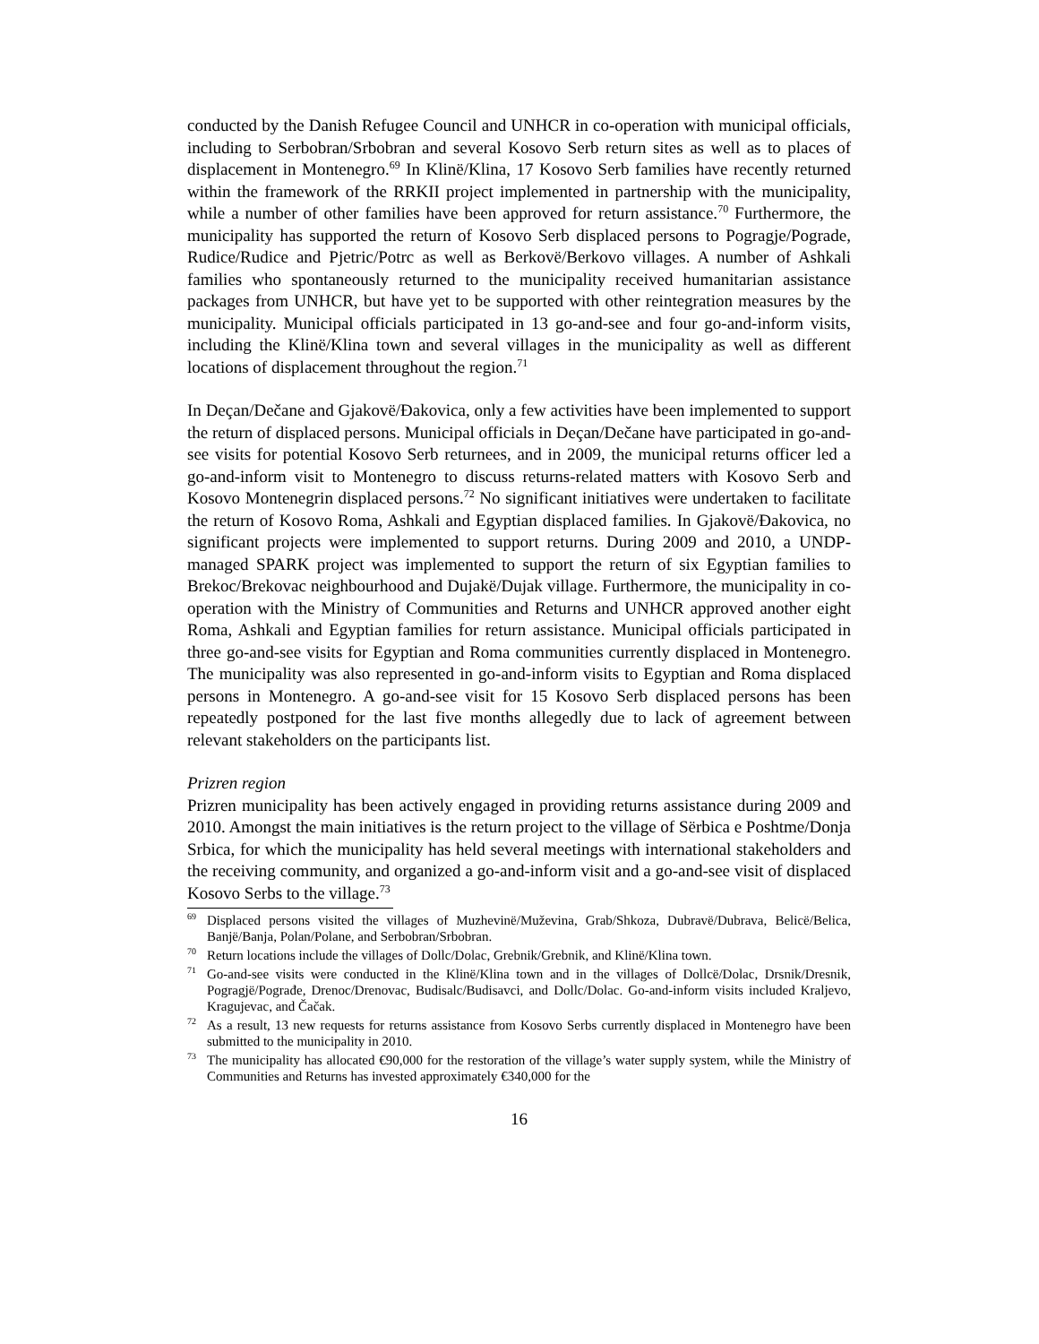conducted by the Danish Refugee Council and UNHCR in co-operation with municipal officials, including to Serbobran/Srbobran and several Kosovo Serb return sites as well as to places of displacement in Montenegro.<sup>69</sup> In Klinë/Klina, 17 Kosovo Serb families have recently returned within the framework of the RRKII project implemented in partnership with the municipality, while a number of other families have been approved for return assistance.<sup>70</sup> Furthermore, the municipality has supported the return of Kosovo Serb displaced persons to Pogragje/Pograde, Rudice/Rudice and Pjetric/Potrc as well as Berkovë/Berkovo villages. A number of Ashkali families who spontaneously returned to the municipality received humanitarian assistance packages from UNHCR, but have yet to be supported with other reintegration measures by the municipality. Municipal officials participated in 13 go-and-see and four go-and-inform visits, including the Klinë/Klina town and several villages in the municipality as well as different locations of displacement throughout the region.<sup>71</sup>
In Deçan/Dečane and Gjakovë/Đakovica, only a few activities have been implemented to support the return of displaced persons. Municipal officials in Deçan/Dečane have participated in go-and-see visits for potential Kosovo Serb returnees, and in 2009, the municipal returns officer led a go-and-inform visit to Montenegro to discuss returns-related matters with Kosovo Serb and Kosovo Montenegrin displaced persons.<sup>72</sup> No significant initiatives were undertaken to facilitate the return of Kosovo Roma, Ashkali and Egyptian displaced families. In Gjakovë/Đakovica, no significant projects were implemented to support returns. During 2009 and 2010, a UNDP-managed SPARK project was implemented to support the return of six Egyptian families to Brekoc/Brekovac neighbourhood and Dujakë/Dujak village. Furthermore, the municipality in co-operation with the Ministry of Communities and Returns and UNHCR approved another eight Roma, Ashkali and Egyptian families for return assistance. Municipal officials participated in three go-and-see visits for Egyptian and Roma communities currently displaced in Montenegro. The municipality was also represented in go-and-inform visits to Egyptian and Roma displaced persons in Montenegro. A go-and-see visit for 15 Kosovo Serb displaced persons has been repeatedly postponed for the last five months allegedly due to lack of agreement between relevant stakeholders on the participants list.
Prizren region
Prizren municipality has been actively engaged in providing returns assistance during 2009 and 2010. Amongst the main initiatives is the return project to the village of Sërbica e Poshtme/Donja Srbica, for which the municipality has held several meetings with international stakeholders and the receiving community, and organized a go-and-inform visit and a go-and-see visit of displaced Kosovo Serbs to the village.<sup>73</sup>
<sup>69</sup> Displaced persons visited the villages of Muzhevinë/Muževina, Grab/Shkoza, Dubravë/Dubrava, Belicë/Belica, Banjë/Banja, Polan/Polane, and Serbobran/Srbobran.
<sup>70</sup> Return locations include the villages of Dollc/Dolac, Grebnik/Grebnik, and Klinë/Klina town.
<sup>71</sup> Go-and-see visits were conducted in the Klinë/Klina town and in the villages of Dollcë/Dolac, Drsnik/Dresnik, Pogragjë/Pograđe, Drenoc/Drenovac, Budisalc/Budisavci, and Dollc/Dolac. Go-and-inform visits included Kraljevo, Kragujevac, and Čačak.
<sup>72</sup>As a result, 13 new requests for returns assistance from Kosovo Serbs currently displaced in Montenegro have been submitted to the municipality in 2010.
<sup>73</sup> The municipality has allocated €90,000 for the restoration of the village’s water supply system, while the Ministry of Communities and Returns has invested approximately €340,000 for the
16